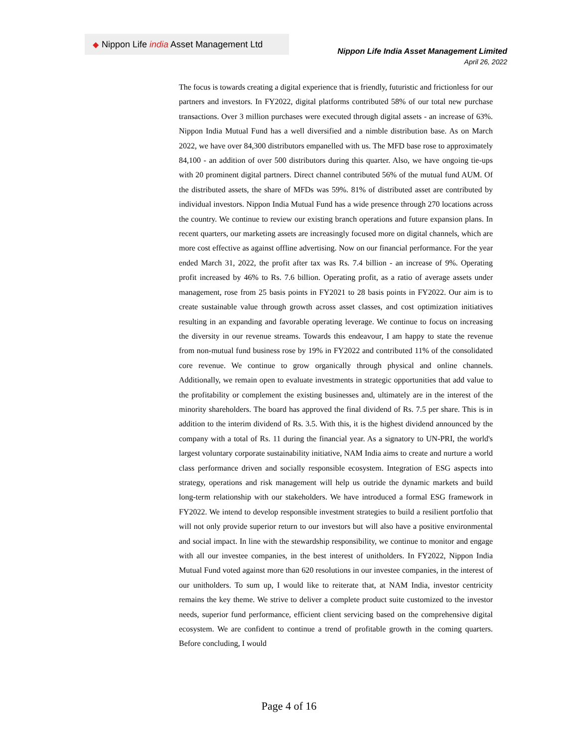◆ Nippon Life india Asset Management Ltd
Nippon Life India Asset Management Limited
April 26, 2022
The focus is towards creating a digital experience that is friendly, futuristic and frictionless for our partners and investors. In FY2022, digital platforms contributed 58% of our total new purchase transactions. Over 3 million purchases were executed through digital assets - an increase of 63%. Nippon India Mutual Fund has a well diversified and a nimble distribution base. As on March 2022, we have over 84,300 distributors empanelled with us. The MFD base rose to approximately 84,100 - an addition of over 500 distributors during this quarter. Also, we have ongoing tie-ups with 20 prominent digital partners. Direct channel contributed 56% of the mutual fund AUM. Of the distributed assets, the share of MFDs was 59%. 81% of distributed asset are contributed by individual investors. Nippon India Mutual Fund has a wide presence through 270 locations across the country. We continue to review our existing branch operations and future expansion plans. In recent quarters, our marketing assets are increasingly focused more on digital channels, which are more cost effective as against offline advertising. Now on our financial performance. For the year ended March 31, 2022, the profit after tax was Rs. 7.4 billion - an increase of 9%. Operating profit increased by 46% to Rs. 7.6 billion. Operating profit, as a ratio of average assets under management, rose from 25 basis points in FY2021 to 28 basis points in FY2022. Our aim is to create sustainable value through growth across asset classes, and cost optimization initiatives resulting in an expanding and favorable operating leverage. We continue to focus on increasing the diversity in our revenue streams. Towards this endeavour, I am happy to state the revenue from non-mutual fund business rose by 19% in FY2022 and contributed 11% of the consolidated core revenue. We continue to grow organically through physical and online channels. Additionally, we remain open to evaluate investments in strategic opportunities that add value to the profitability or complement the existing businesses and, ultimately are in the interest of the minority shareholders. The board has approved the final dividend of Rs. 7.5 per share. This is in addition to the interim dividend of Rs. 3.5. With this, it is the highest dividend announced by the company with a total of Rs. 11 during the financial year. As a signatory to UN-PRI, the world's largest voluntary corporate sustainability initiative, NAM India aims to create and nurture a world class performance driven and socially responsible ecosystem. Integration of ESG aspects into strategy, operations and risk management will help us outride the dynamic markets and build long-term relationship with our stakeholders. We have introduced a formal ESG framework in FY2022. We intend to develop responsible investment strategies to build a resilient portfolio that will not only provide superior return to our investors but will also have a positive environmental and social impact. In line with the stewardship responsibility, we continue to monitor and engage with all our investee companies, in the best interest of unitholders. In FY2022, Nippon India Mutual Fund voted against more than 620 resolutions in our investee companies, in the interest of our unitholders. To sum up, I would like to reiterate that, at NAM India, investor centricity remains the key theme. We strive to deliver a complete product suite customized to the investor needs, superior fund performance, efficient client servicing based on the comprehensive digital ecosystem. We are confident to continue a trend of profitable growth in the coming quarters. Before concluding, I would
Page 4 of 16